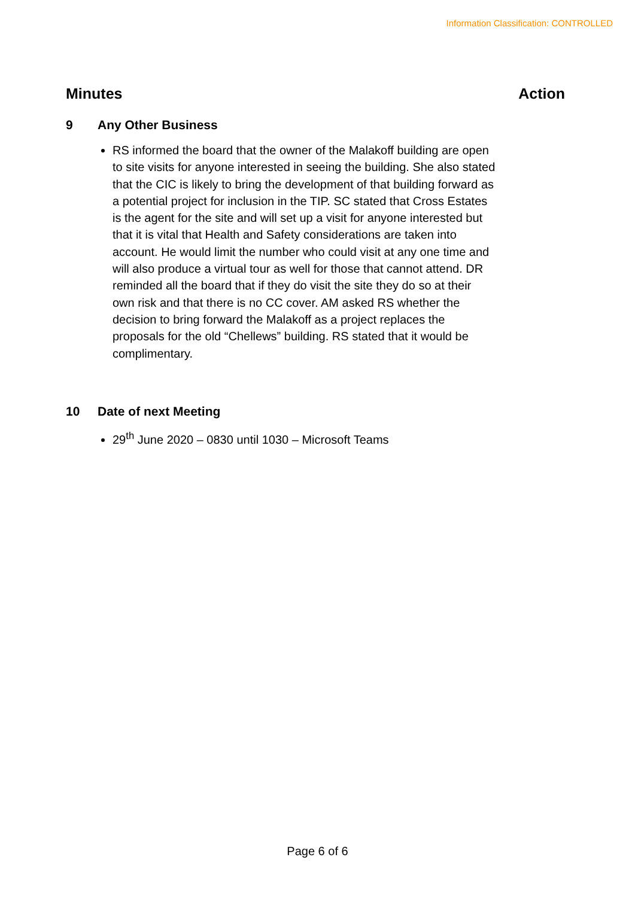Information Classification: CONTROLLED
Minutes Action
9 Any Other Business
RS informed the board that the owner of the Malakoff building are open to site visits for anyone interested in seeing the building. She also stated that the CIC is likely to bring the development of that building forward as a potential project for inclusion in the TIP. SC stated that Cross Estates is the agent for the site and will set up a visit for anyone interested but that it is vital that Health and Safety considerations are taken into account. He would limit the number who could visit at any one time and will also produce a virtual tour as well for those that cannot attend. DR reminded all the board that if they do visit the site they do so at their own risk and that there is no CC cover. AM asked RS whether the decision to bring forward the Malakoff as a project replaces the proposals for the old “Chellews” building. RS stated that it would be complimentary.
10 Date of next Meeting
29<sup>th</sup> June 2020 – 0830 until 1030 – Microsoft Teams
Page 6 of 6